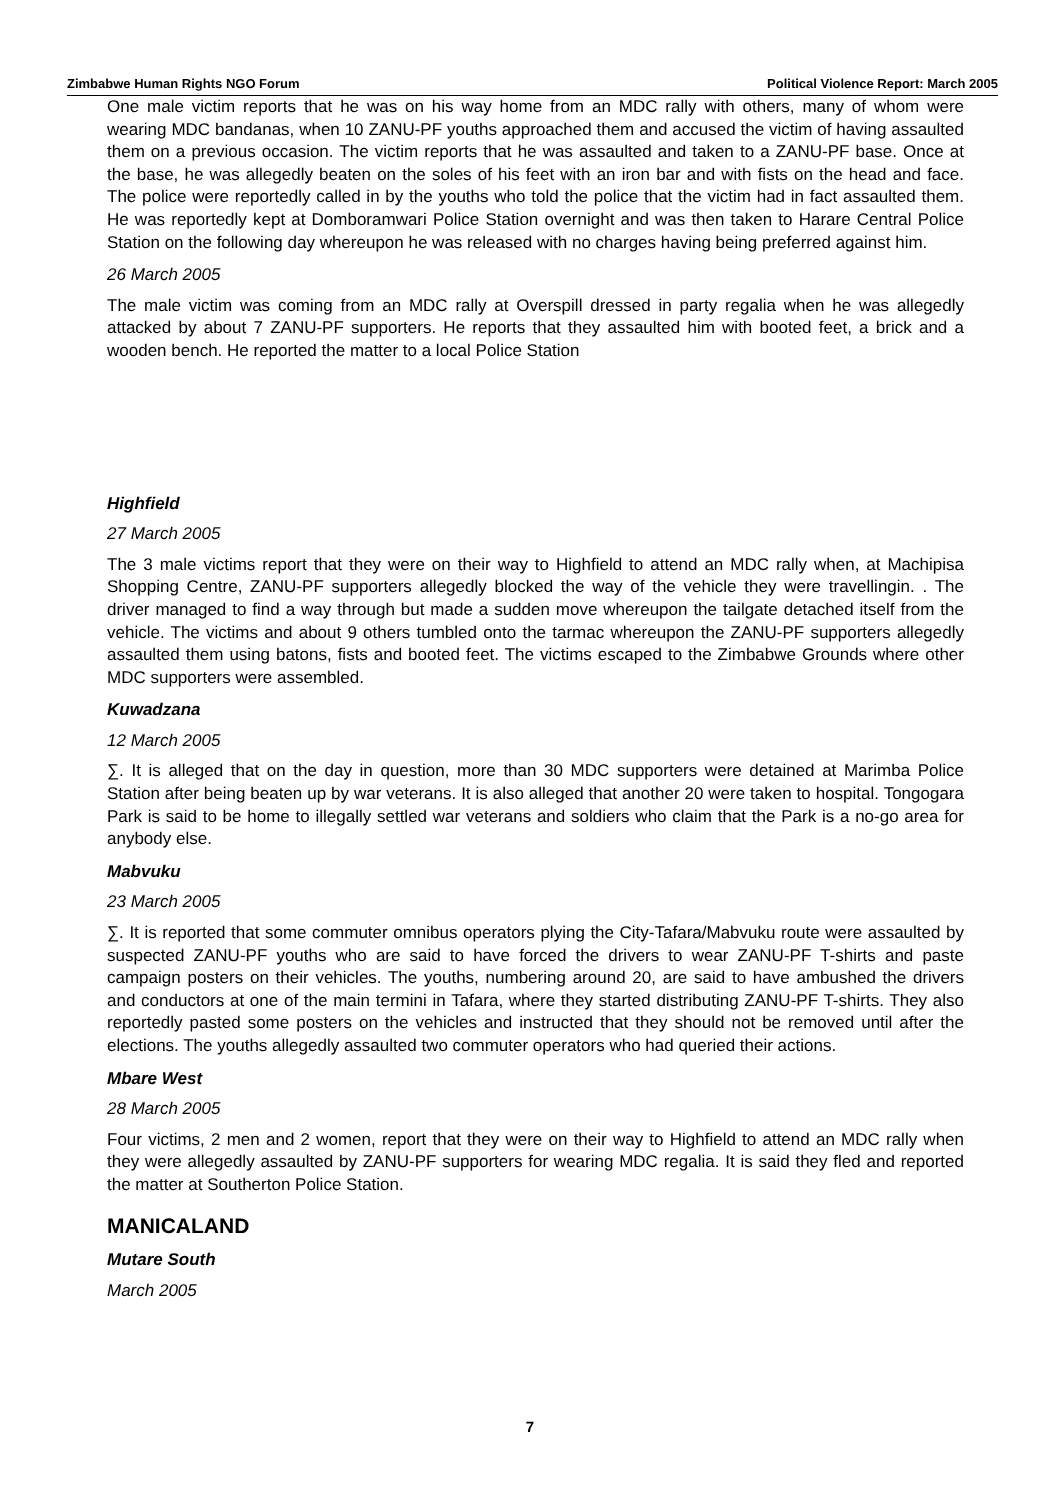Zimbabwe Human Rights NGO Forum Political Violence Report: March 2005
One male victim reports that he was on his way home from an MDC rally with others, many of whom were wearing MDC bandanas, when 10 ZANU-PF youths approached them and accused the victim of having assaulted them on a previous occasion. The victim reports that he was assaulted and taken to a ZANU-PF base. Once at the base, he was allegedly beaten on the soles of his feet with an iron bar and with fists on the head and face. The police were reportedly called in by the youths who told the police that the victim had in fact assaulted them. He was reportedly kept at Domboramwari Police Station overnight and was then taken to Harare Central Police Station on the following day whereupon he was released with no charges having being preferred against him.
26 March 2005
The male victim was coming from an MDC rally at Overspill dressed in party regalia when he was allegedly attacked by about 7 ZANU-PF supporters. He reports that they assaulted him with booted feet, a brick and a wooden bench. He reported the matter to a local Police Station
Highfield
27 March 2005
The 3 male victims report that they were on their way to Highfield to attend an MDC rally when, at Machipisa Shopping Centre, ZANU-PF supporters allegedly blocked the way of the vehicle they were travellingin. . The driver managed to find a way through but made a sudden move whereupon the tailgate detached itself from the vehicle. The victims and about 9 others tumbled onto the tarmac whereupon the ZANU-PF supporters allegedly assaulted them using batons, fists and booted feet. The victims escaped to the Zimbabwe Grounds where other MDC supporters were assembled.
Kuwadzana
12 March 2005
∑. It is alleged that on the day in question, more than 30 MDC supporters were detained at Marimba Police Station after being beaten up by war veterans. It is also alleged that another 20 were taken to hospital. Tongogara Park is said to be home to illegally settled war veterans and soldiers who claim that the Park is a no-go area for anybody else.
Mabvuku
23 March 2005
∑. It is reported that some commuter omnibus operators plying the City-Tafara/Mabvuku route were assaulted by suspected ZANU-PF youths who are said to have forced the drivers to wear ZANU-PF T-shirts and paste campaign posters on their vehicles. The youths, numbering around 20, are said to have ambushed the drivers and conductors at one of the main termini in Tafara, where they started distributing ZANU-PF T-shirts. They also reportedly pasted some posters on the vehicles and instructed that they should not be removed until after the elections. The youths allegedly assaulted two commuter operators who had queried their actions.
Mbare West
28 March 2005
Four victims, 2 men and 2 women, report that they were on their way to Highfield to attend an MDC rally when they were allegedly assaulted by ZANU-PF supporters for wearing MDC regalia. It is said they fled and reported the matter at Southerton Police Station.
MANICALAND
Mutare South
March 2005
7